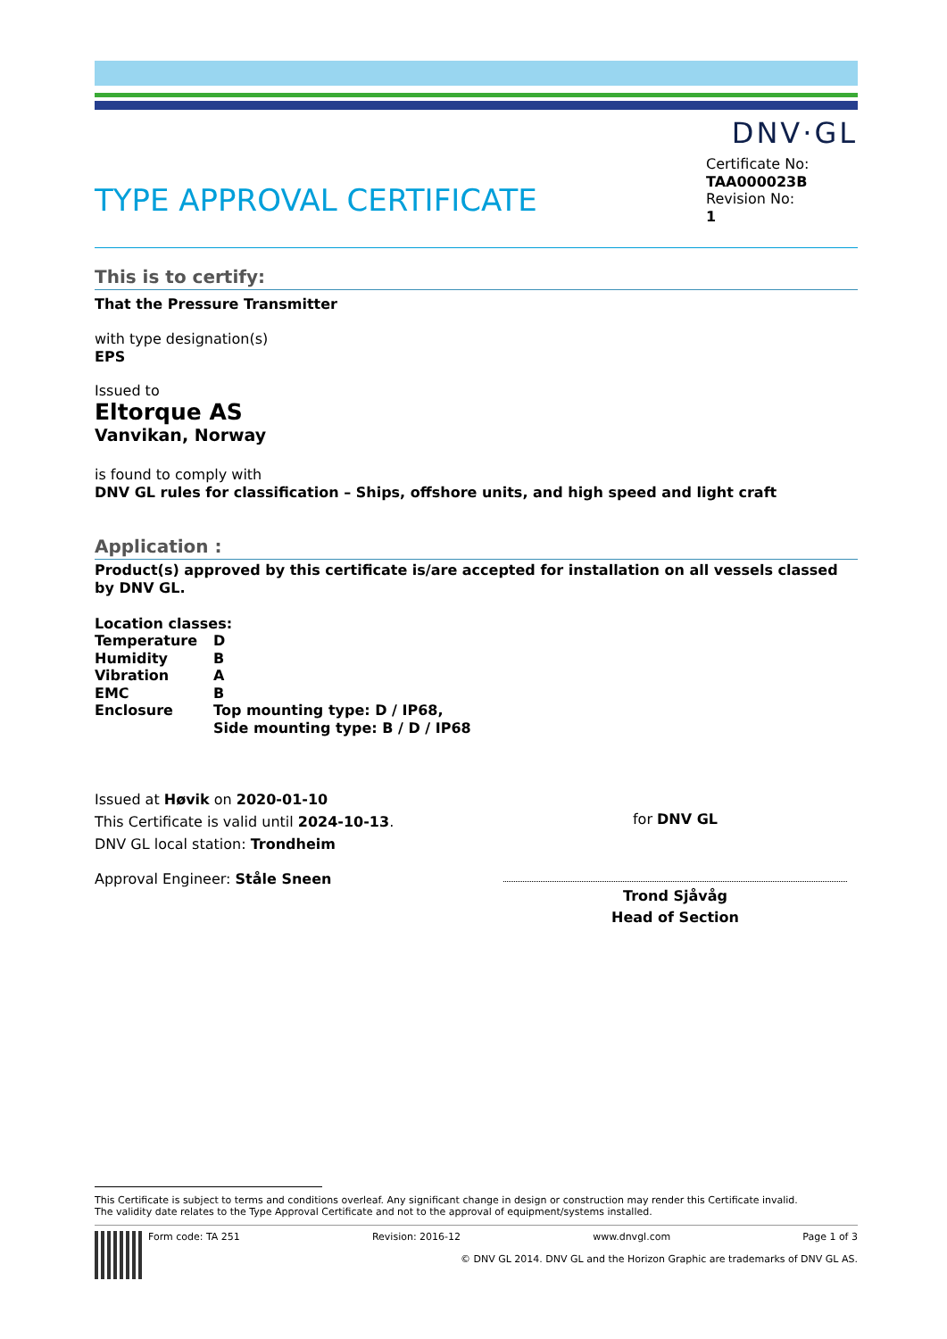DNV·GL
TYPE APPROVAL CERTIFICATE
Certificate No:
TAA000023B
Revision No:
1
This is to certify:
That the Pressure Transmitter
with type designation(s)
EPS
Issued to
Eltorque AS
Vanvikan, Norway
is found to comply with
DNV GL rules for classification – Ships, offshore units, and high speed and light craft
Application :
Product(s) approved by this certificate is/are accepted for installation on all vessels classed by DNV GL.
Location classes:
| Temperature | D |
| Humidity | B |
| Vibration | A |
| EMC | B |
| Enclosure | Top mounting type: D / IP68, Side mounting type: B / D / IP68 |
Issued at Høvik on 2020-01-10
This Certificate is valid until 2024-10-13.
DNV GL local station: Trondheim
Approval Engineer: Ståle Sneen
for DNV GL
Trond Sjåvåg
Head of Section
This Certificate is subject to terms and conditions overleaf. Any significant change in design or construction may render this Certificate invalid.
The validity date relates to the Type Approval Certificate and not to the approval of equipment/systems installed.
Form code: TA 251 Revision: 2016-12 www.dnvgl.com Page 1 of 3
© DNV GL 2014. DNV GL and the Horizon Graphic are trademarks of DNV GL AS.